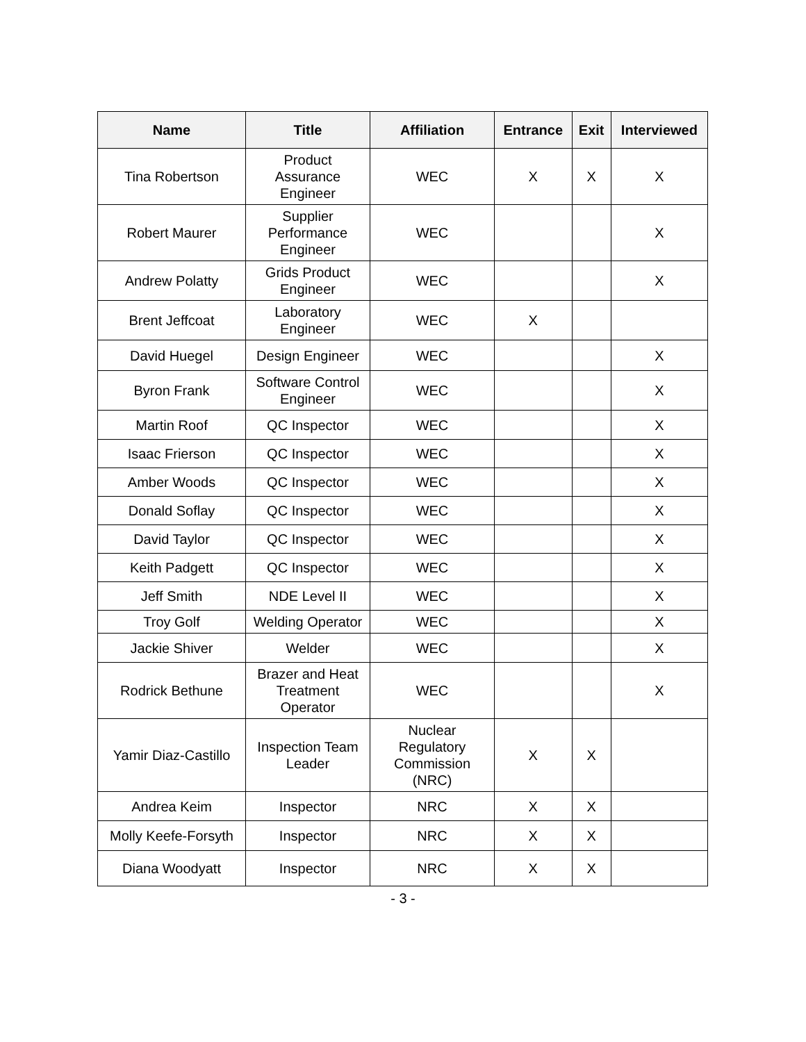| Name | Title | Affiliation | Entrance | Exit | Interviewed |
| --- | --- | --- | --- | --- | --- |
| Tina Robertson | Product Assurance Engineer | WEC | X | X | X |
| Robert Maurer | Supplier Performance Engineer | WEC | | | X |
| Andrew Polatty | Grids Product Engineer | WEC | | | X |
| Brent Jeffcoat | Laboratory Engineer | WEC | X | | |
| David Huegel | Design Engineer | WEC | | | X |
| Byron Frank | Software Control Engineer | WEC | | | X |
| Martin Roof | QC Inspector | WEC | | | X |
| Isaac Frierson | QC Inspector | WEC | | | X |
| Amber Woods | QC Inspector | WEC | | | X |
| Donald Soflay | QC Inspector | WEC | | | X |
| David Taylor | QC Inspector | WEC | | | X |
| Keith Padgett | QC Inspector | WEC | | | X |
| Jeff Smith | NDE Level II | WEC | | | X |
| Troy Golf | Welding Operator | WEC | | | X |
| Jackie Shiver | Welder | WEC | | | X |
| Rodrick Bethune | Brazer and Heat Treatment Operator | WEC | | | X |
| Yamir Diaz-Castillo | Inspection Team Leader | Nuclear Regulatory Commission (NRC) | X | X | |
| Andrea Keim | Inspector | NRC | X | X | |
| Molly Keefe-Forsyth | Inspector | NRC | X | X | |
| Diana Woodyatt | Inspector | NRC | X | X | |
- 3 -